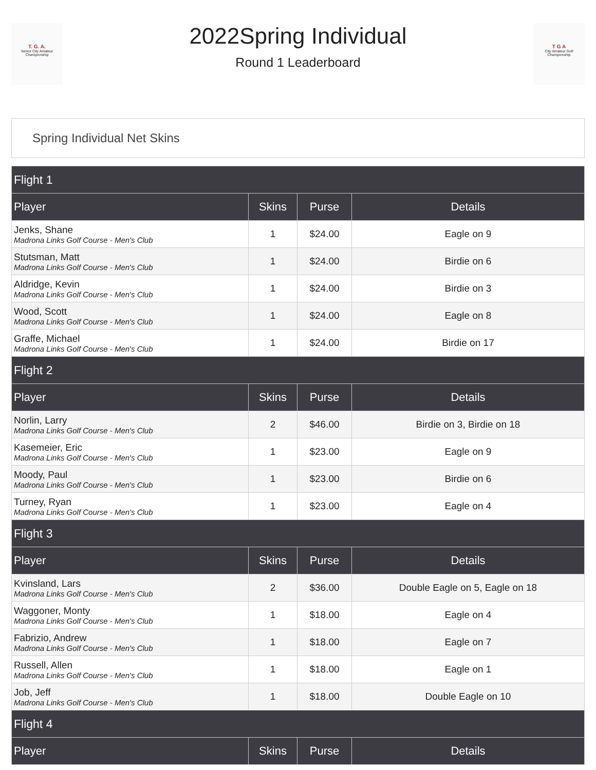T. G. A.
Senior City Amateur Championship
2022Spring Individual
Round 1 Leaderboard
T G A
City Amateur Golf Championship
Spring Individual Net Skins
| Flight 1 | | | |
| Player | Skins | Purse | Details |
| Jenks, Shane Madrona Links Golf Course - Men's Club | 1 | $24.00 | Eagle on 9 |
| Stutsman, Matt Madrona Links Golf Course - Men's Club | 1 | $24.00 | Birdie on 6 |
| Aldridge, Kevin Madrona Links Golf Course - Men's Club | 1 | $24.00 | Birdie on 3 |
| Wood, Scott Madrona Links Golf Course - Men's Club | 1 | $24.00 | Eagle on 8 |
| Graffe, Michael Madrona Links Golf Course - Men's Club | 1 | $24.00 | Birdie on 17 |
| Flight 2 | | | |
| Player | Skins | Purse | Details |
| Norlin, Larry Madrona Links Golf Course - Men's Club | 2 | $46.00 | Birdie on 3, Birdie on 18 |
| Kasemeier, Eric Madrona Links Golf Course - Men's Club | 1 | $23.00 | Eagle on 9 |
| Moody, Paul Madrona Links Golf Course - Men's Club | 1 | $23.00 | Birdie on 6 |
| Turney, Ryan Madrona Links Golf Course - Men's Club | 1 | $23.00 | Eagle on 4 |
| Flight 3 | | | |
| Player | Skins | Purse | Details |
| Kvinsland, Lars Madrona Links Golf Course - Men's Club | 2 | $36.00 | Double Eagle on 5, Eagle on 18 |
| Waggoner, Monty Madrona Links Golf Course - Men's Club | 1 | $18.00 | Eagle on 4 |
| Fabrizio, Andrew Madrona Links Golf Course - Men's Club | 1 | $18.00 | Eagle on 7 |
| Russell, Allen Madrona Links Golf Course - Men's Club | 1 | $18.00 | Eagle on 1 |
| Job, Jeff Madrona Links Golf Course - Men's Club | 1 | $18.00 | Double Eagle on 10 |
| Flight 4 | | | |
| Player | Skins | Purse | Details |